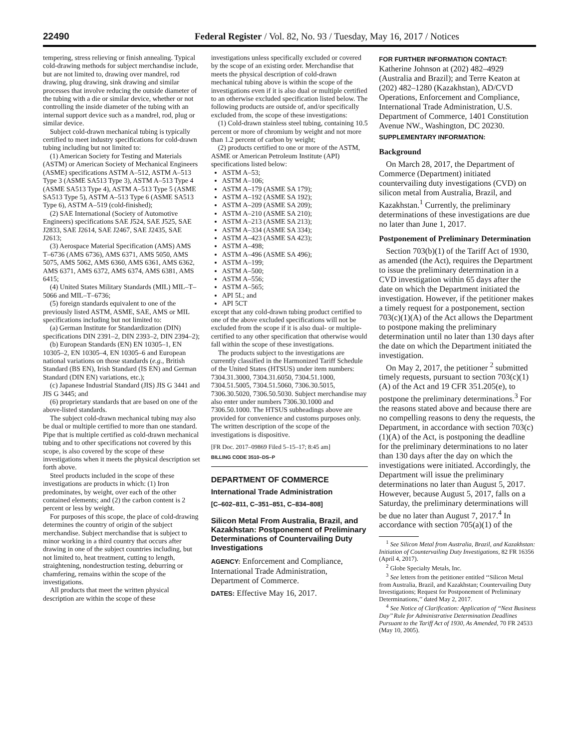22490 Federal Register / Vol. 82, No. 93 / Tuesday, May 16, 2017 / Notices
tempering, stress relieving or finish annealing. Typical cold-drawing methods for subject merchandise include, but are not limited to, drawing over mandrel, rod drawing, plug drawing, sink drawing and similar processes that involve reducing the outside diameter of the tubing with a die or similar device, whether or not controlling the inside diameter of the tubing with an internal support device such as a mandrel, rod, plug or similar device.
Subject cold-drawn mechanical tubing is typically certified to meet industry specifications for cold-drawn tubing including but not limited to:
(1) American Society for Testing and Materials (ASTM) or American Society of Mechanical Engineers (ASME) specifications ASTM A–512, ASTM A–513 Type 3 (ASME SA513 Type 3), ASTM A–513 Type 4 (ASME SA513 Type 4), ASTM A–513 Type 5 (ASME SA513 Type 5), ASTM A–513 Type 6 (ASME SA513 Type 6), ASTM A–519 (cold-finished);
(2) SAE International (Society of Automotive Engineers) specifications SAE J524, SAE J525, SAE J2833, SAE J2614, SAE J2467, SAE J2435, SAE J2613;
(3) Aerospace Material Specification (AMS) AMS T–6736 (AMS 6736), AMS 6371, AMS 5050, AMS 5075, AMS 5062, AMS 6360, AMS 6361, AMS 6362, AMS 6371, AMS 6372, AMS 6374, AMS 6381, AMS 6415;
(4) United States Military Standards (MIL) MIL–T–5066 and MIL–T–6736;
(5) foreign standards equivalent to one of the previously listed ASTM, ASME, SAE, AMS or MIL specifications including but not limited to:
(a) German Institute for Standardization (DIN) specifications DIN 2391–2, DIN 2393–2, DIN 2394–2);
(b) European Standards (EN) EN 10305–1, EN 10305–2, EN 10305–4, EN 10305–6 and European national variations on those standards (e.g., British Standard (BS EN), Irish Standard (IS EN) and German Standard (DIN EN) variations, etc.);
(c) Japanese Industrial Standard (JIS) JIS G 3441 and JIS G 3445; and
(6) proprietary standards that are based on one of the above-listed standards.
The subject cold-drawn mechanical tubing may also be dual or multiple certified to more than one standard. Pipe that is multiple certified as cold-drawn mechanical tubing and to other specifications not covered by this scope, is also covered by the scope of these investigations when it meets the physical description set forth above.
Steel products included in the scope of these investigations are products in which: (1) Iron predominates, by weight, over each of the other contained elements; and (2) the carbon content is 2 percent or less by weight.
For purposes of this scope, the place of cold-drawing determines the country of origin of the subject merchandise. Subject merchandise that is subject to minor working in a third country that occurs after drawing in one of the subject countries including, but not limited to, heat treatment, cutting to length, straightening, nondestruction testing, deburring or chamfering, remains within the scope of the investigations.
All products that meet the written physical description are within the scope of these
investigations unless specifically excluded or covered by the scope of an existing order. Merchandise that meets the physical description of cold-drawn mechanical tubing above is within the scope of the investigations even if it is also dual or multiple certified to an otherwise excluded specification listed below. The following products are outside of, and/or specifically excluded from, the scope of these investigations:
(1) Cold-drawn stainless steel tubing, containing 10.5 percent or more of chromium by weight and not more than 1.2 percent of carbon by weight;
(2) products certified to one or more of the ASTM, ASME or American Petroleum Institute (API) specifications listed below:
ASTM A–53;
ASTM A–106;
ASTM A–179 (ASME SA 179);
ASTM A–192 (ASME SA 192);
ASTM A–209 (ASME SA 209);
ASTM A–210 (ASME SA 210);
ASTM A–213 (ASME SA 213);
ASTM A–334 (ASME SA 334);
ASTM A–423 (ASME SA 423);
ASTM A–498;
ASTM A–496 (ASME SA 496);
ASTM A–199;
ASTM A–500;
ASTM A–556;
ASTM A–565;
API 5L; and
API 5CT
except that any cold-drawn tubing product certified to one of the above excluded specifications will not be excluded from the scope if it is also dual- or multiple-certified to any other specification that otherwise would fall within the scope of these investigations.
The products subject to the investigations are currently classified in the Harmonized Tariff Schedule of the United States (HTSUS) under item numbers: 7304.31.3000, 7304.31.6050, 7304.51.1000, 7304.51.5005, 7304.51.5060, 7306.30.5015, 7306.30.5020, 7306.50.5030. Subject merchandise may also enter under numbers 7306.30.1000 and 7306.50.1000. The HTSUS subheadings above are provided for convenience and customs purposes only. The written description of the scope of the investigations is dispositive.
[FR Doc. 2017–09869 Filed 5–15–17; 8:45 am]
BILLING CODE 3510–DS–P
DEPARTMENT OF COMMERCE
International Trade Administration
[C–602–811, C–351–851, C–834–808]
Silicon Metal From Australia, Brazil, and Kazakhstan: Postponement of Preliminary Determinations of Countervailing Duty Investigations
AGENCY: Enforcement and Compliance, International Trade Administration, Department of Commerce.
DATES: Effective May 16, 2017.
FOR FURTHER INFORMATION CONTACT: Katherine Johnson at (202) 482–4929 (Australia and Brazil); and Terre Keaton at (202) 482–1280 (Kazakhstan), AD/CVD Operations, Enforcement and Compliance, International Trade Administration, U.S. Department of Commerce, 1401 Constitution Avenue NW., Washington, DC 20230.
SUPPLEMENTARY INFORMATION:
Background
On March 28, 2017, the Department of Commerce (Department) initiated countervailing duty investigations (CVD) on silicon metal from Australia, Brazil, and Kazakhstan.<sup>1</sup> Currently, the preliminary determinations of these investigations are due no later than June 1, 2017.
Postponement of Preliminary Determination
Section 703(b)(1) of the Tariff Act of 1930, as amended (the Act), requires the Department to issue the preliminary determination in a CVD investigation within 65 days after the date on which the Department initiated the investigation. However, if the petitioner makes a timely request for a postponement, section 703(c)(1)(A) of the Act allows the Department to postpone making the preliminary determination until no later than 130 days after the date on which the Department initiated the investigation.
On May 2, 2017, the petitioner <sup>2</sup> submitted timely requests, pursuant to section 703(c)(1)(A) of the Act and 19 CFR 351.205(e), to postpone the preliminary determinations.<sup>3</sup> For the reasons stated above and because there are no compelling reasons to deny the requests, the Department, in accordance with section 703(c)(1)(A) of the Act, is postponing the deadline for the preliminary determinations to no later than 130 days after the day on which the investigations were initiated. Accordingly, the Department will issue the preliminary determinations no later than August 5, 2017. However, because August 5, 2017, falls on a Saturday, the preliminary determinations will be due no later than August 7, 2017.<sup>4</sup> In accordance with section 705(a)(1) of the
<sup>1</sup> See Silicon Metal from Australia, Brazil, and Kazakhstan: Initiation of Countervailing Duty Investigations, 82 FR 16356 (April 4, 2017).
<sup>2</sup> Globe Specialty Metals, Inc.
<sup>3</sup> See letters from the petitioner entitled ‘‘Silicon Metal from Australia, Brazil, and Kazakhstan; Countervailing Duty Investigations; Request for Postponement of Preliminary Determinations,’’ dated May 2, 2017.
<sup>4</sup> See Notice of Clarification: Application of ‘‘Next Business Day’’ Rule for Administrative Determination Deadlines Pursuant to the Tariff Act of 1930, As Amended, 70 FR 24533 (May 10, 2005).